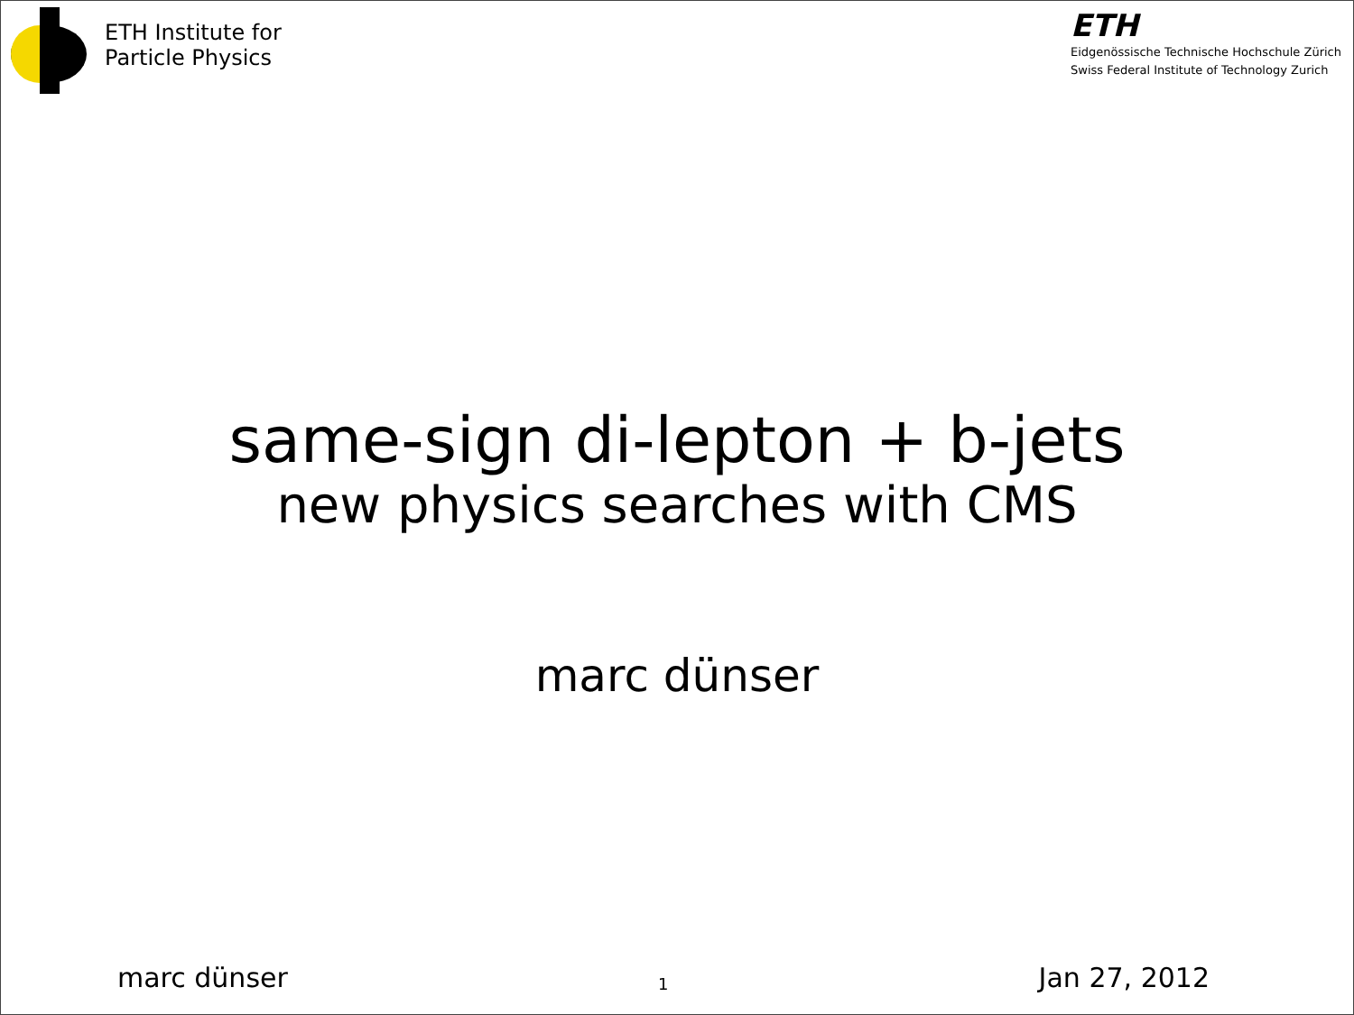ETH Institute for
Particle Physics
ETH
Eidgenössische Technische Hochschule Zürich
Swiss Federal Institute of Technology Zurich
same-sign di-lepton + b-jets
new physics searches with CMS
marc dünser
marc dünser 1 Jan 27, 2012